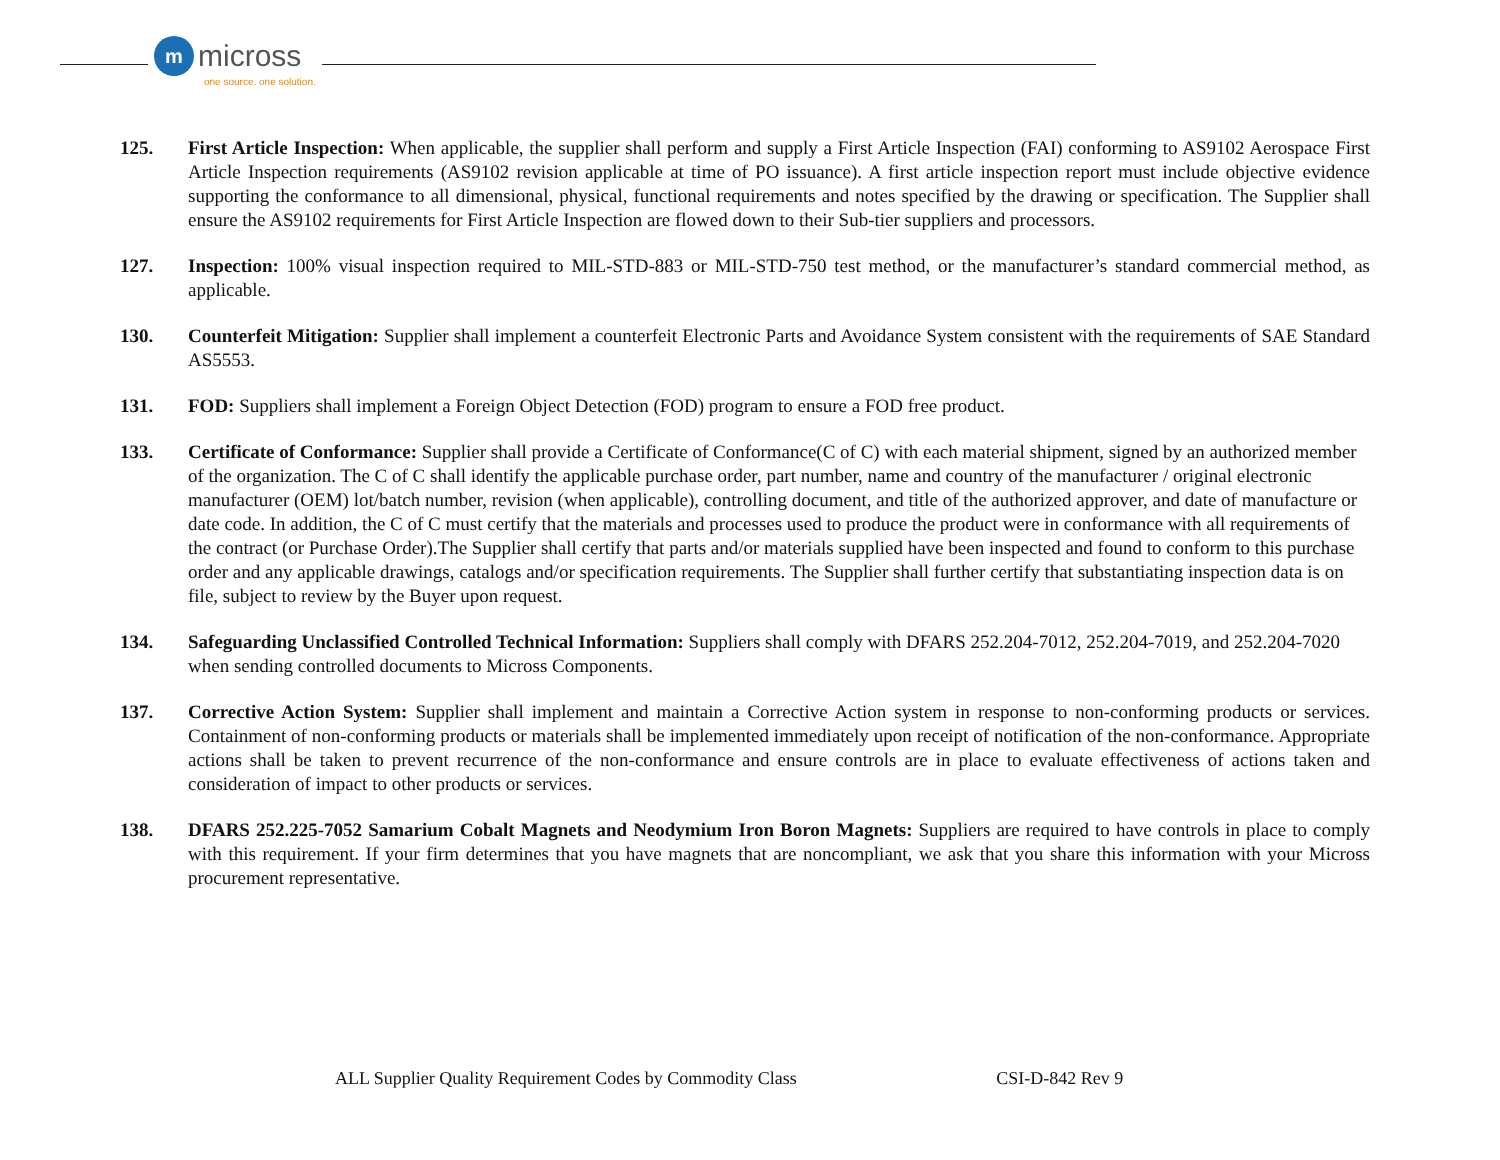m
micross
one source. one solution.
125. First Article Inspection: When applicable, the supplier shall perform and supply a First Article Inspection (FAI) conforming to AS9102 Aerospace First Article Inspection requirements (AS9102 revision applicable at time of PO issuance). A first article inspection report must include objective evidence supporting the conformance to all dimensional, physical, functional requirements and notes specified by the drawing or specification. The Supplier shall ensure the AS9102 requirements for First Article Inspection are flowed down to their Sub-tier suppliers and processors.
127. Inspection: 100% visual inspection required to MIL-STD-883 or MIL-STD-750 test method, or the manufacturer’s standard commercial method, as applicable.
130. Counterfeit Mitigation: Supplier shall implement a counterfeit Electronic Parts and Avoidance System consistent with the requirements of SAE Standard AS5553.
131. FOD: Suppliers shall implement a Foreign Object Detection (FOD) program to ensure a FOD free product.
133. Certificate of Conformance: Supplier shall provide a Certificate of Conformance(C of C) with each material shipment, signed by an authorized member of the organization. The C of C shall identify the applicable purchase order, part number, name and country of the manufacturer / original electronic manufacturer (OEM) lot/batch number, revision (when applicable), controlling document, and title of the authorized approver, and date of manufacture or date code. In addition, the C of C must certify that the materials and processes used to produce the product were in conformance with all requirements of the contract (or Purchase Order).The Supplier shall certify that parts and/or materials supplied have been inspected and found to conform to this purchase order and any applicable drawings, catalogs and/or specification requirements. The Supplier shall further certify that substantiating inspection data is on file, subject to review by the Buyer upon request.
134. Safeguarding Unclassified Controlled Technical Information: Suppliers shall comply with DFARS 252.204-7012, 252.204-7019, and 252.204-7020 when sending controlled documents to Micross Components.
137. Corrective Action System: Supplier shall implement and maintain a Corrective Action system in response to non-conforming products or services. Containment of non-conforming products or materials shall be implemented immediately upon receipt of notification of the non-conformance. Appropriate actions shall be taken to prevent recurrence of the non-conformance and ensure controls are in place to evaluate effectiveness of actions taken and consideration of impact to other products or services.
138. DFARS 252.225-7052 Samarium Cobalt Magnets and Neodymium Iron Boron Magnets: Suppliers are required to have controls in place to comply with this requirement. If your firm determines that you have magnets that are noncompliant, we ask that you share this information with your Micross procurement representative.
ALL Supplier Quality Requirement Codes by Commodity Class CSI-D-842 Rev 9